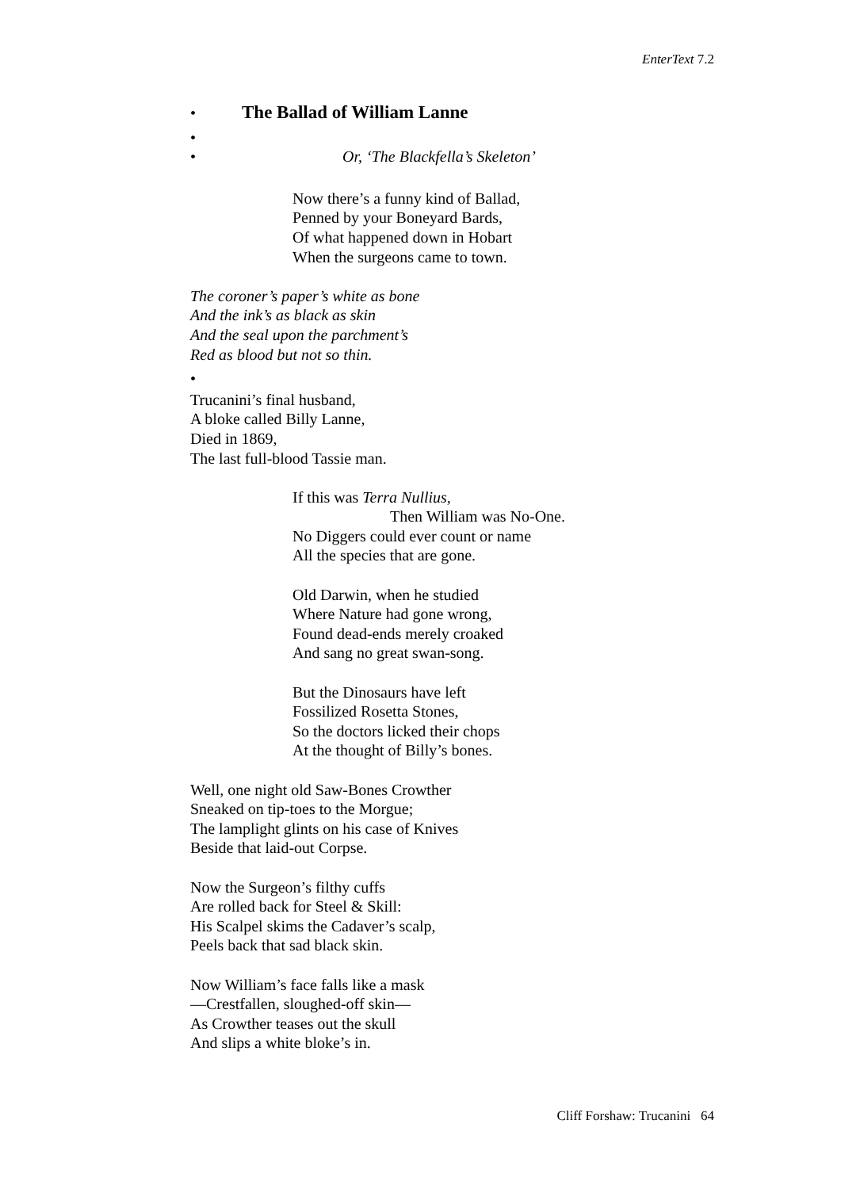EnterText 7.2
•
The Ballad of William Lanne
•
• Or, ‘The Blackfella’s Skeleton’
Now there’s a funny kind of Ballad,
Penned by your Boneyard Bards,
Of what happened down in Hobart
When the surgeons came to town.
The coroner’s paper’s white as bone
And the ink’s as black as skin
And the seal upon the parchment’s
Red as blood but not so thin.
•
Trucanini’s final husband,
A bloke called Billy Lanne,
Died in 1869,
The last full-blood Tassie man.
If this was Terra Nullius,
Then William was No-One.
No Diggers could ever count or name
All the species that are gone.
Old Darwin, when he studied
Where Nature had gone wrong,
Found dead-ends merely croaked
And sang no great swan-song.
But the Dinosaurs have left
Fossilized Rosetta Stones,
So the doctors licked their chops
At the thought of Billy’s bones.
Well, one night old Saw-Bones Crowther
Sneaked on tip-toes to the Morgue;
The lamplight glints on his case of Knives
Beside that laid-out Corpse.
Now the Surgeon’s filthy cuffs
Are rolled back for Steel & Skill:
His Scalpel skims the Cadaver’s scalp,
Peels back that sad black skin.
Now William’s face falls like a mask
—Crestfallen, sloughed-off skin—
As Crowther teases out the skull
And slips a white bloke’s in.
Cliff Forshaw: Trucanini 64